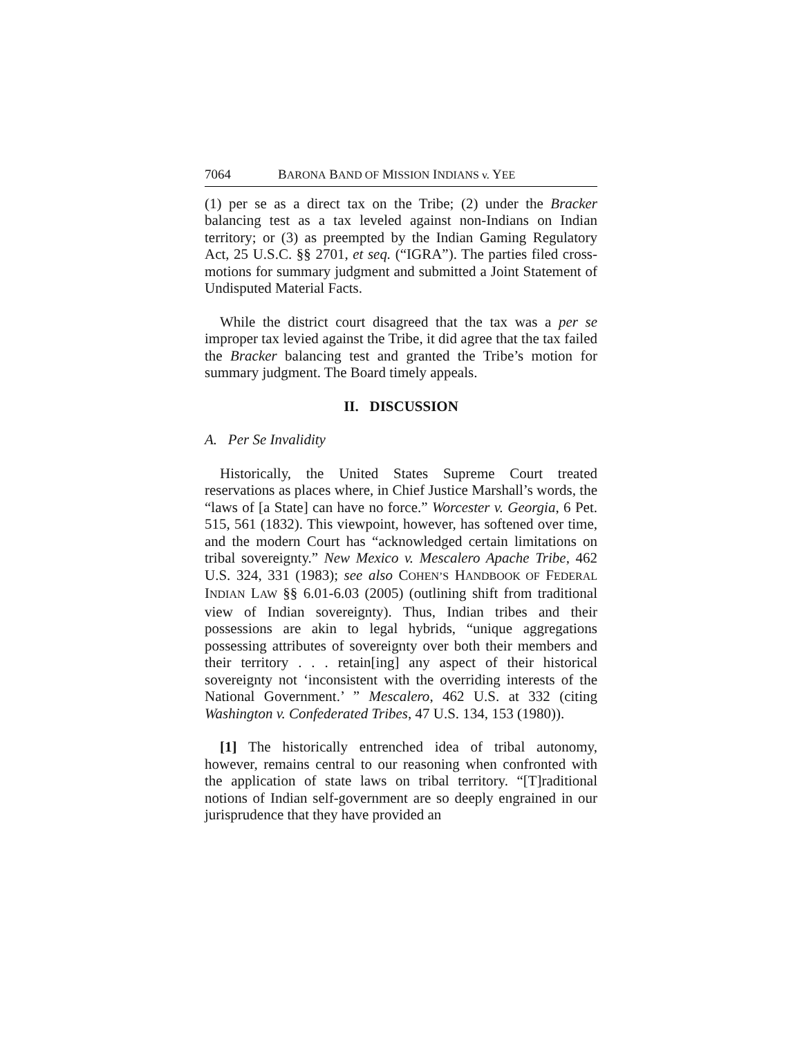7064 BARONA BAND OF MISSION INDIANS v. YEE
(1) per se as a direct tax on the Tribe; (2) under the Bracker balancing test as a tax leveled against non-Indians on Indian territory; or (3) as preempted by the Indian Gaming Regulatory Act, 25 U.S.C. §§ 2701, et seq. (“IGRA”). The parties filed cross-motions for summary judgment and submitted a Joint Statement of Undisputed Material Facts.
While the district court disagreed that the tax was a per se improper tax levied against the Tribe, it did agree that the tax failed the Bracker balancing test and granted the Tribe’s motion for summary judgment. The Board timely appeals.
II. DISCUSSION
A. Per Se Invalidity
Historically, the United States Supreme Court treated reservations as places where, in Chief Justice Marshall’s words, the “laws of [a State] can have no force.” Worcester v. Georgia, 6 Pet. 515, 561 (1832). This viewpoint, however, has softened over time, and the modern Court has “acknowledged certain limitations on tribal sovereignty.” New Mexico v. Mescalero Apache Tribe, 462 U.S. 324, 331 (1983); see also COHEN’S HANDBOOK OF FEDERAL INDIAN LAW §§ 6.01-6.03 (2005) (outlining shift from traditional view of Indian sovereignty). Thus, Indian tribes and their possessions are akin to legal hybrids, “unique aggregations possessing attributes of sovereignty over both their members and their territory . . . retain[ing] any aspect of their historical sovereignty not ‘inconsistent with the overriding interests of the National Government.’ ” Mescalero, 462 U.S. at 332 (citing Washington v. Confederated Tribes, 47 U.S. 134, 153 (1980)).
[1] The historically entrenched idea of tribal autonomy, however, remains central to our reasoning when confronted with the application of state laws on tribal territory. “[T]raditional notions of Indian self-government are so deeply engrained in our jurisprudence that they have provided an